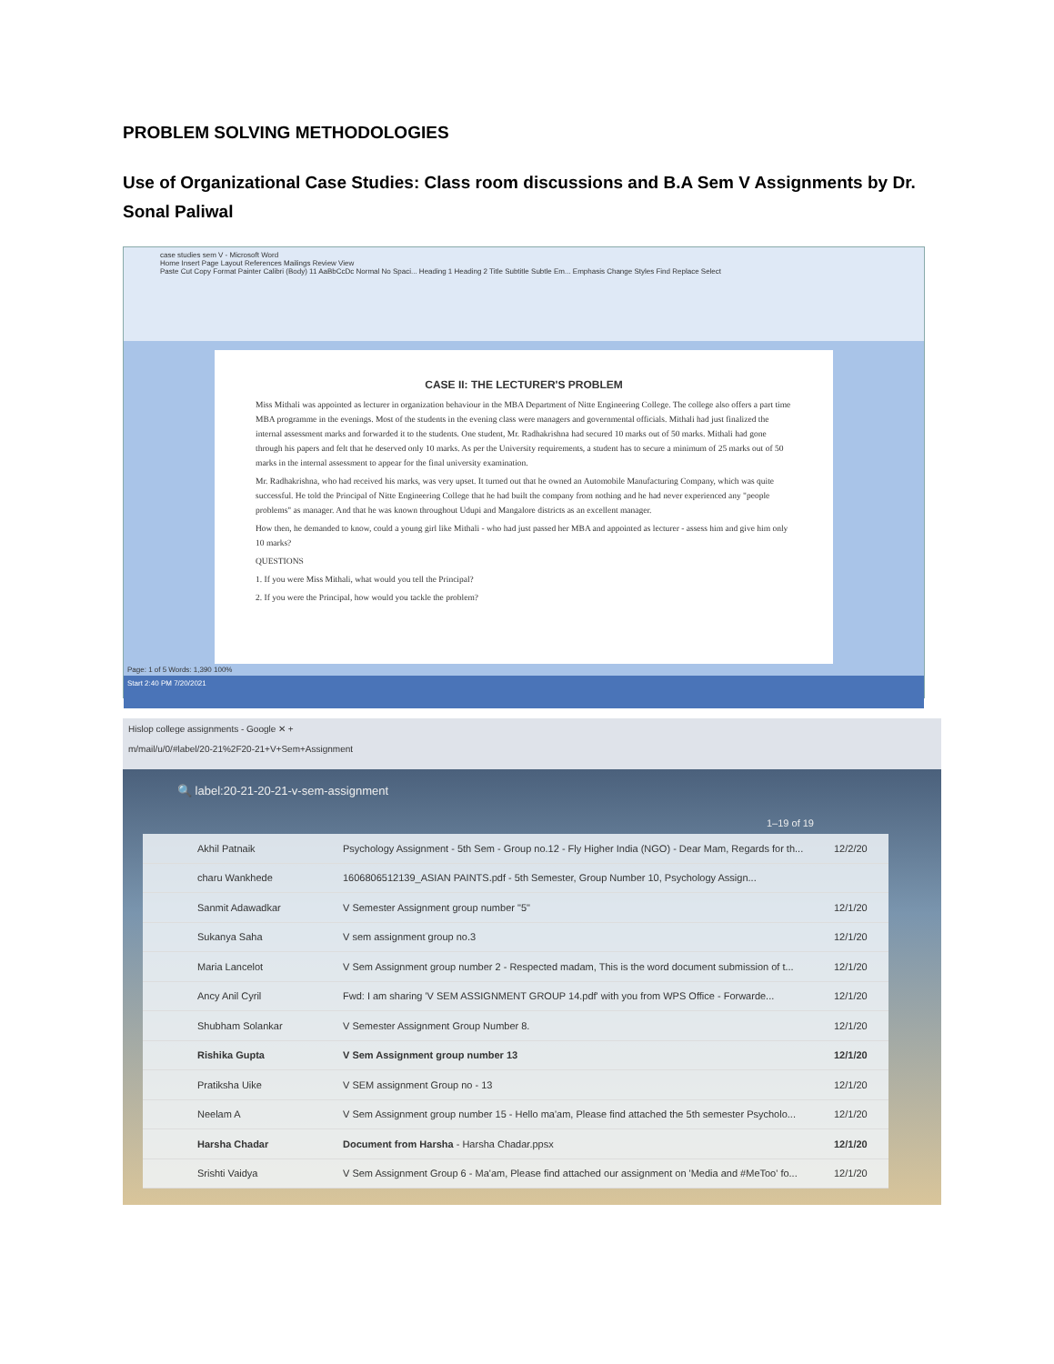PROBLEM SOLVING METHODOLOGIES
Use of Organizational Case Studies: Class room discussions and B.A Sem V Assignments by Dr. Sonal Paliwal
case studies sem V - Microsoft Word
Home Insert Page Layout References Mailings Review View
Paste Cut Copy Format Painter Calibri (Body) 11 AaBbCcDc Normal No Spaci... Heading 1 Heading 2 Title Subtitle Subtle Em... Emphasis Change Styles Find Replace Select
CASE II: THE LECTURER'S PROBLEM
Miss Mithali was appointed as lecturer in organization behaviour in the MBA Department of Nitte Engineering College. The college also offers a part time MBA programme in the evenings. Most of the students in the evening class were managers and governmental officials. Mithali had just finalized the internal assessment marks and forwarded it to the students. One student, Mr. Radhakrishna had secured 10 marks out of 50 marks. Mithali had gone through his papers and felt that he deserved only 10 marks. As per the University requirements, a student has to secure a minimum of 25 marks out of 50 marks in the internal assessment to appear for the final university examination.
Mr. Radhakrishna, who had received his marks, was very upset. It turned out that he owned an Automobile Manufacturing Company, which was quite successful. He told the Principal of Nitte Engineering College that he had built the company from nothing and he had never experienced any "people problems" as manager. And that he was known throughout Udupi and Mangalore districts as an excellent manager.
How then, he demanded to know, could a young girl like Mithali - who had just passed her MBA and appointed as lecturer - assess him and give him only 10 marks?
QUESTIONS
1. If you were Miss Mithali, what would you tell the Principal?
2. If you were the Principal, how would you tackle the problem?
Page: 1 of 5 Words: 1,390 100%
Start 2:40 PM 7/20/2021
Hislop college assignments - Google ✕ +
m/mail/u/0/#label/20-21%2F20-21+V+Sem+Assignment
🔍 label:20-21-20-21-v-sem-assignment
1–19 of 19
Akhil Patnaik Psychology Assignment - 5th Sem - Group no.12 - Fly Higher India (NGO) - Dear Mam, Regards for th... 12/2/20
charu Wankhede 1606806512139_ASIAN PAINTS.pdf - 5th Semester, Group Number 10, Psychology Assign...
Sanmit Adawadkar V Semester Assignment group number "5" 12/1/20
Sukanya Saha V sem assignment group no.3 12/1/20
Maria Lancelot V Sem Assignment group number 2 - Respected madam, This is the word document submission of t... 12/1/20
Ancy Anil Cyril Fwd: I am sharing 'V SEM ASSIGNMENT GROUP 14.pdf' with you from WPS Office - Forwarde... 12/1/20
Shubham Solankar V Semester Assignment Group Number 8. 12/1/20
Rishika Gupta V Sem Assignment group number 13 12/1/20
Pratiksha Uike V SEM assignment Group no - 13 12/1/20
Neelam A V Sem Assignment group number 15 - Hello ma'am, Please find attached the 5th semester Psycholo... 12/1/20
Harsha Chadar Document from Harsha - Harsha Chadar.ppsx 12/1/20
Srishti Vaidya V Sem Assignment Group 6 - Ma'am, Please find attached our assignment on 'Media and #MeToo' fo... 12/1/20